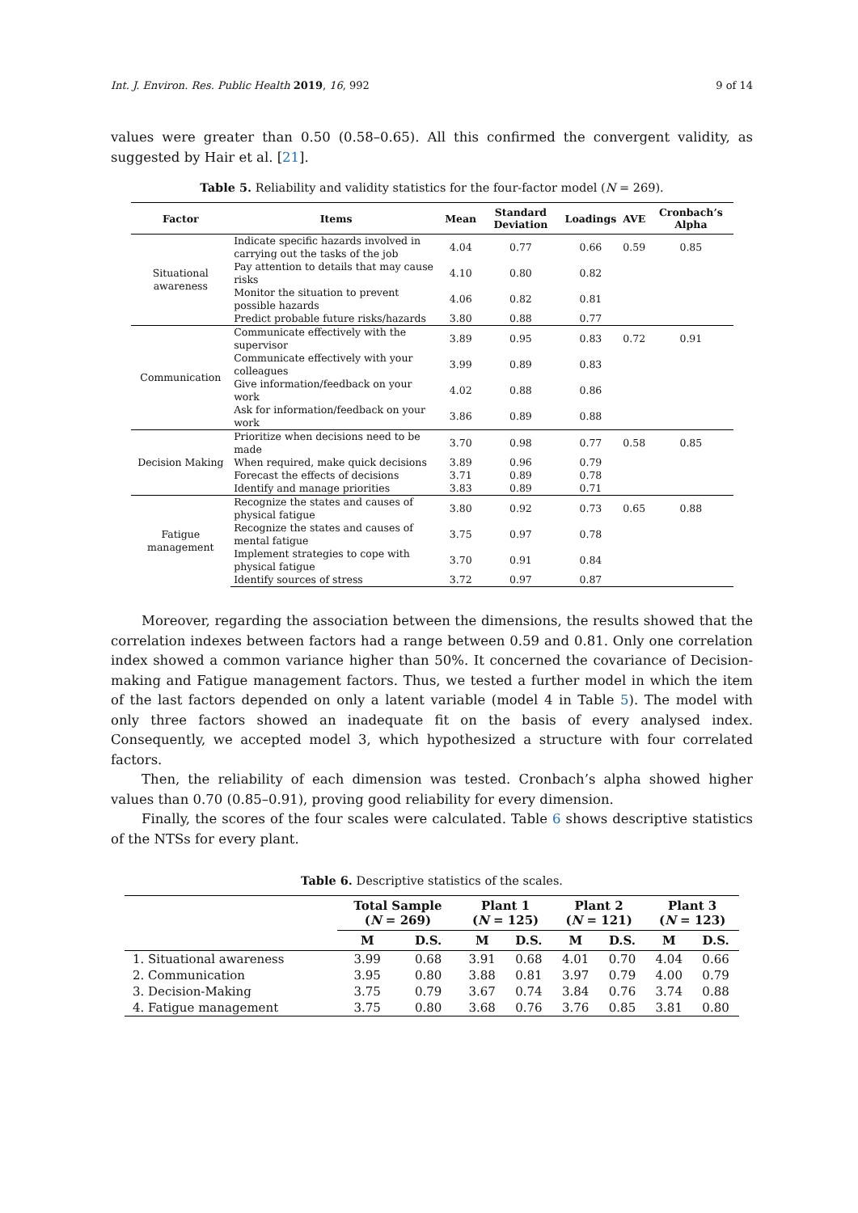Int. J. Environ. Res. Public Health 2019, 16, 992 9 of 14
values were greater than 0.50 (0.58–0.65). All this confirmed the convergent validity, as suggested by Hair et al. [21].
Table 5. Reliability and validity statistics for the four-factor model (N = 269).
| Factor | Items | Mean | Standard Deviation | Loadings | AVE | Cronbach’s Alpha |
| --- | --- | --- | --- | --- | --- | --- |
| Situational awareness | Indicate specific hazards involved in carrying out the tasks of the job | 4.04 | 0.77 | 0.66 | 0.59 | 0.85 |
| | Pay attention to details that may cause risks | 4.10 | 0.80 | 0.82 | | |
| | Monitor the situation to prevent possible hazards | 4.06 | 0.82 | 0.81 | | |
| | Predict probable future risks/hazards | 3.80 | 0.88 | 0.77 | | |
| Communication | Communicate effectively with the supervisor | 3.89 | 0.95 | 0.83 | 0.72 | 0.91 |
| | Communicate effectively with your colleagues | 3.99 | 0.89 | 0.83 | | |
| | Give information/feedback on your work | 4.02 | 0.88 | 0.86 | | |
| | Ask for information/feedback on your work | 3.86 | 0.89 | 0.88 | | |
| Decision Making | Prioritize when decisions need to be made | 3.70 | 0.98 | 0.77 | 0.58 | 0.85 |
| | When required, make quick decisions | 3.89 | 0.96 | 0.79 | | |
| | Forecast the effects of decisions | 3.71 | 0.89 | 0.78 | | |
| | Identify and manage priorities | 3.83 | 0.89 | 0.71 | | |
| Fatigue management | Recognize the states and causes of physical fatigue | 3.80 | 0.92 | 0.73 | 0.65 | 0.88 |
| | Recognize the states and causes of mental fatigue | 3.75 | 0.97 | 0.78 | | |
| | Implement strategies to cope with physical fatigue | 3.70 | 0.91 | 0.84 | | |
| | Identify sources of stress | 3.72 | 0.97 | 0.87 | | |
Moreover, regarding the association between the dimensions, the results showed that the correlation indexes between factors had a range between 0.59 and 0.81. Only one correlation index showed a common variance higher than 50%. It concerned the covariance of Decision-making and Fatigue management factors. Thus, we tested a further model in which the item of the last factors depended on only a latent variable (model 4 in Table 5). The model with only three factors showed an inadequate fit on the basis of every analysed index. Consequently, we accepted model 3, which hypothesized a structure with four correlated factors.
Then, the reliability of each dimension was tested. Cronbach’s alpha showed higher values than 0.70 (0.85–0.91), proving good reliability for every dimension.
Finally, the scores of the four scales were calculated. Table 6 shows descriptive statistics of the NTSs for every plant.
Table 6. Descriptive statistics of the scales.
| | Total Sample ( N = 269) | | Plant 1 ( N = 125) | | Plant 2 ( N = 121) | | Plant 3 ( N = 123) | |
| --- | --- | --- | --- | --- | --- | --- | --- | --- |
| | M | D.S. | M | D.S. | M | D.S. | M | D.S. |
| 1. Situational awareness | 3.99 | 0.68 | 3.91 | 0.68 | 4.01 | 0.70 | 4.04 | 0.66 |
| 2. Communication | 3.95 | 0.80 | 3.88 | 0.81 | 3.97 | 0.79 | 4.00 | 0.79 |
| 3. Decision-Making | 3.75 | 0.79 | 3.67 | 0.74 | 3.84 | 0.76 | 3.74 | 0.88 |
| 4. Fatigue management | 3.75 | 0.80 | 3.68 | 0.76 | 3.76 | 0.85 | 3.81 | 0.80 |